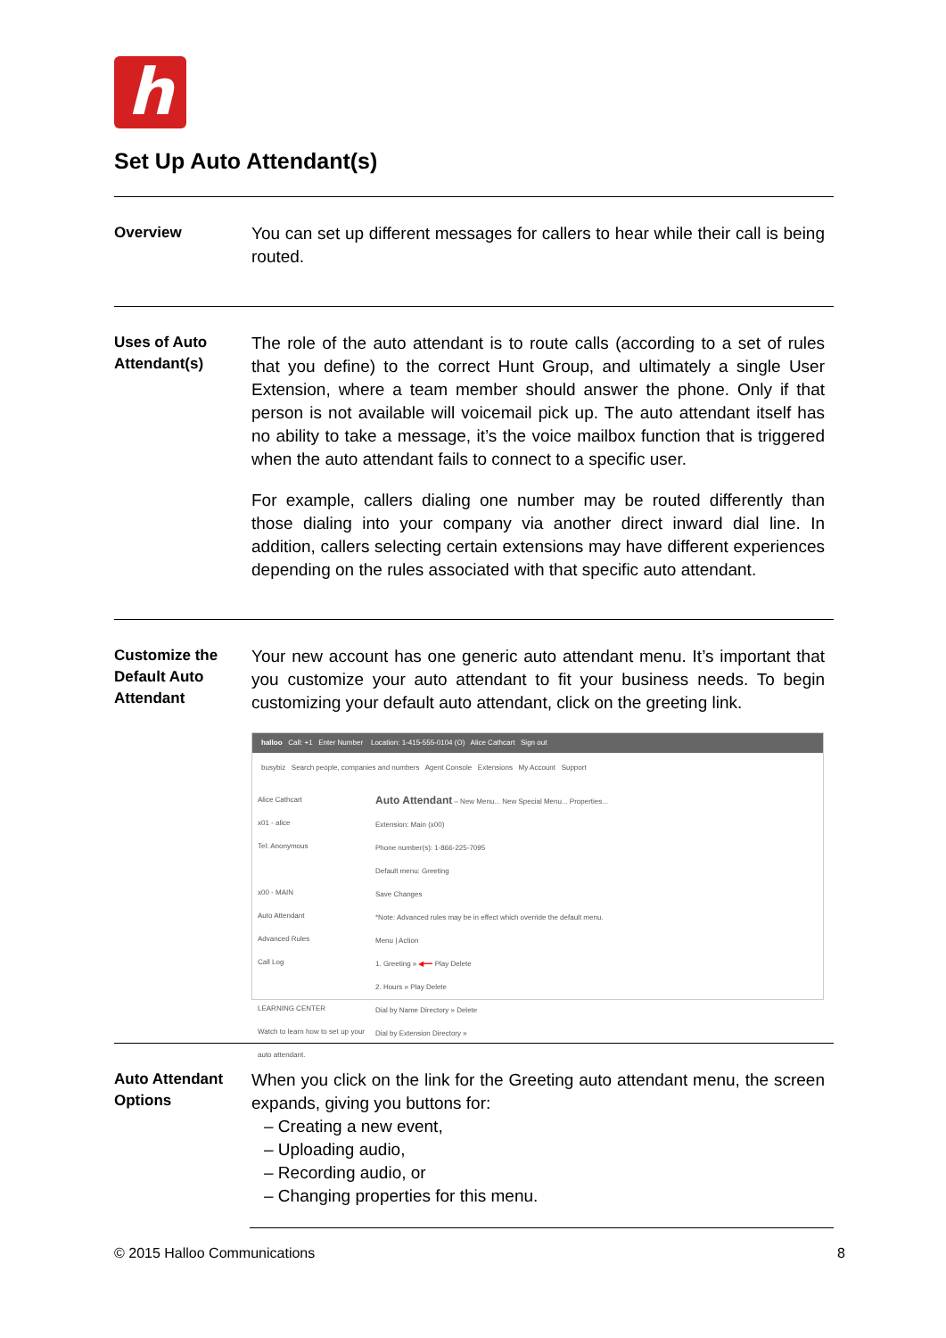h
Set Up Auto Attendant(s)
Overview
You can set up different messages for callers to hear while their call is being routed.
Uses of Auto Attendant(s)
The role of the auto attendant is to route calls (according to a set of rules that you define) to the correct Hunt Group, and ultimately a single User Extension, where a team member should answer the phone. Only if that person is not available will voicemail pick up. The auto attendant itself has no ability to take a message, it’s the voice mailbox function that is triggered when the auto attendant fails to connect to a specific user.
For example, callers dialing one number may be routed differently than those dialing into your company via another direct inward dial line. In addition, callers selecting certain extensions may have different experiences depending on the rules associated with that specific auto attendant.
Customize the Default Auto Attendant
Your new account has one generic auto attendant menu. It’s important that you customize your auto attendant to fit your business needs. To begin customizing your default auto attendant, click on the greeting link.
halloo Call: +1 Enter Number Location: 1-415-555-0104 (O) Alice Cathcart Sign out
busybiz Search people, companies and numbers Agent Console Extensions My Account Support
Alice Cathcart
x01 - alice
Tel: Anonymous
x00 - MAIN
Auto Attendant
Advanced Rules
Call Log
LEARNING CENTER
Watch to learn how to set up your auto attendant.
Auto Attendant – New Menu... New Special Menu... Properties...
Extension: Main (x00)
Phone number(s): 1-866-225-7095
Default menu: Greeting
Save Changes
*Note: Advanced rules may be in effect which override the default menu.
Menu | Action
1. Greeting » ◀━━ Play Delete
2. Hours » Play Delete
Dial by Name Directory » Delete
Dial by Extension Directory »
Auto Attendant Options
When you click on the link for the Greeting auto attendant menu, the screen expands, giving you buttons for:
– Creating a new event,
– Uploading audio,
– Recording audio, or
– Changing properties for this menu.
© 2015 Halloo Communications 8